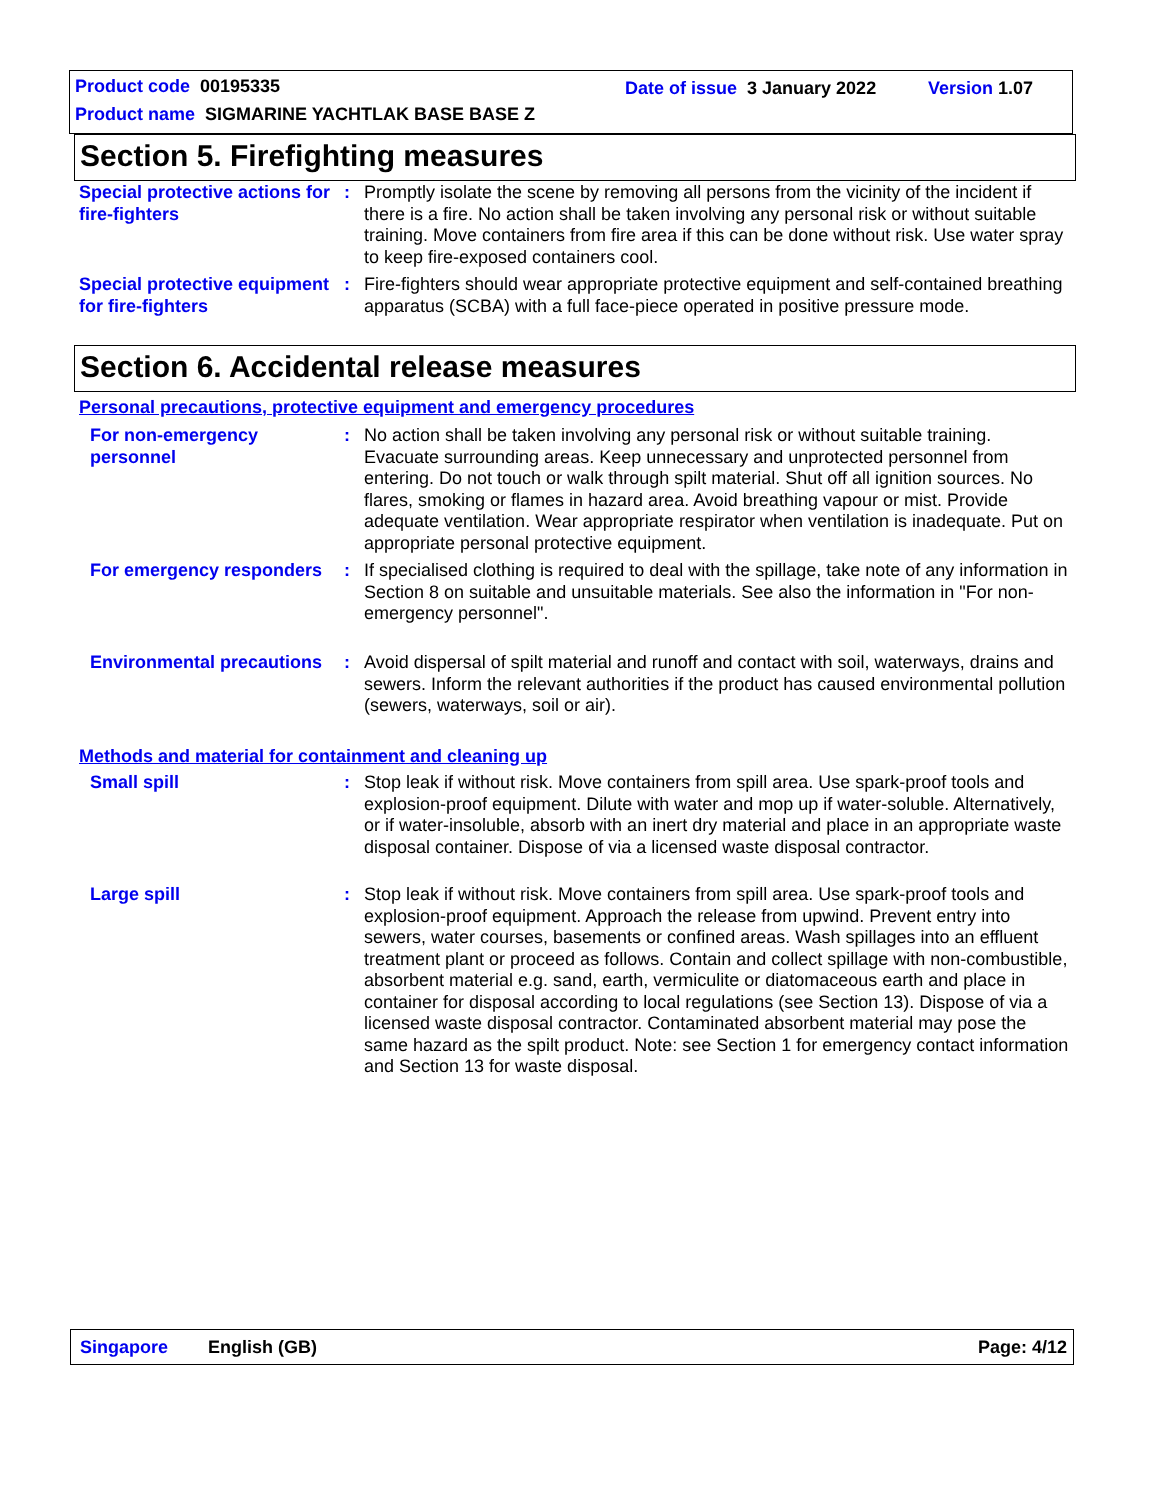Product code 00195335 Date of issue 3 January 2022 Version 1.07
Product name SIGMARINE YACHTLAK BASE BASE Z
Section 5. Firefighting measures
Special protective actions for fire-fighters
: Promptly isolate the scene by removing all persons from the vicinity of the incident if there is a fire. No action shall be taken involving any personal risk or without suitable training. Move containers from fire area if this can be done without risk. Use water spray to keep fire-exposed containers cool.
Special protective equipment for fire-fighters
: Fire-fighters should wear appropriate protective equipment and self-contained breathing apparatus (SCBA) with a full face-piece operated in positive pressure mode.
Section 6. Accidental release measures
Personal precautions, protective equipment and emergency procedures
For non-emergency personnel
: No action shall be taken involving any personal risk or without suitable training. Evacuate surrounding areas. Keep unnecessary and unprotected personnel from entering. Do not touch or walk through spilt material. Shut off all ignition sources. No flares, smoking or flames in hazard area. Avoid breathing vapour or mist. Provide adequate ventilation. Wear appropriate respirator when ventilation is inadequate. Put on appropriate personal protective equipment.
For emergency responders
: If specialised clothing is required to deal with the spillage, take note of any information in Section 8 on suitable and unsuitable materials. See also the information in "For non-emergency personnel".
Environmental precautions
: Avoid dispersal of spilt material and runoff and contact with soil, waterways, drains and sewers. Inform the relevant authorities if the product has caused environmental pollution (sewers, waterways, soil or air).
Methods and material for containment and cleaning up
Small spill : Stop leak if without risk. Move containers from spill area. Use spark-proof tools and explosion-proof equipment. Dilute with water and mop up if water-soluble. Alternatively, or if water-insoluble, absorb with an inert dry material and place in an appropriate waste disposal container. Dispose of via a licensed waste disposal contractor.
Large spill : Stop leak if without risk. Move containers from spill area. Use spark-proof tools and explosion-proof equipment. Approach the release from upwind. Prevent entry into sewers, water courses, basements or confined areas. Wash spillages into an effluent treatment plant or proceed as follows. Contain and collect spillage with non-combustible, absorbent material e.g. sand, earth, vermiculite or diatomaceous earth and place in container for disposal according to local regulations (see Section 13). Dispose of via a licensed waste disposal contractor. Contaminated absorbent material may pose the same hazard as the spilt product. Note: see Section 1 for emergency contact information and Section 13 for waste disposal.
Singapore English (GB) Page: 4/12